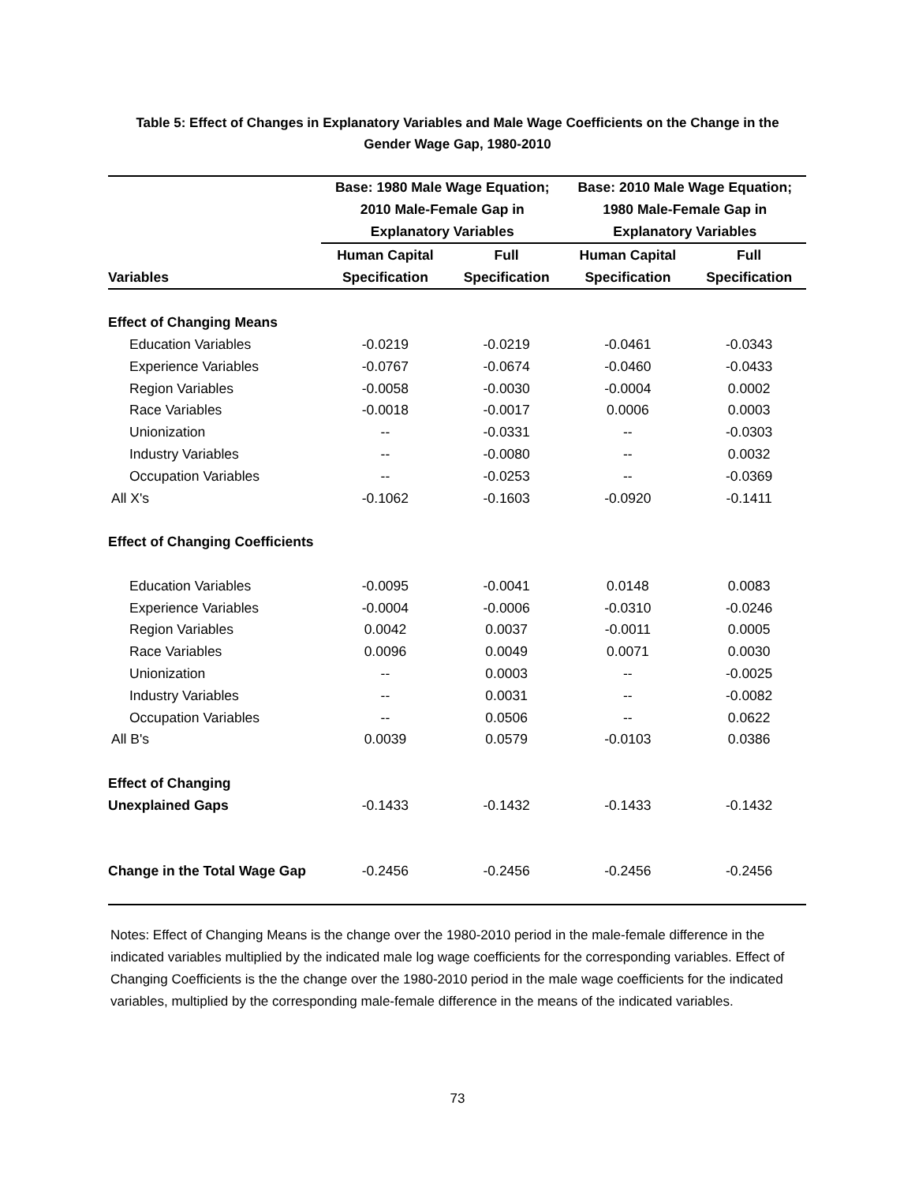Table 5: Effect of Changes in Explanatory Variables and Male Wage Coefficients on the Change in the
Gender Wage Gap, 1980-2010
| | Base: 1980 Male Wage Equation; | | Base: 2010 Male Wage Equation; | |
| --- | --- | --- | --- | --- |
| | 2010 Male-Female Gap in | | 1980 Male-Female Gap in | |
| | Explanatory Variables | | Explanatory Variables | |
| | Human Capital | Full | Human Capital | Full |
| Variables | Specification | Specification | Specification | Specification |
| Effect of Changing Means | | | | |
| Education Variables | -0.0219 | -0.0219 | -0.0461 | -0.0343 |
| Experience Variables | -0.0767 | -0.0674 | -0.0460 | -0.0433 |
| Region Variables | -0.0058 | -0.0030 | -0.0004 | 0.0002 |
| Race Variables | -0.0018 | -0.0017 | 0.0006 | 0.0003 |
| Unionization | -- | -0.0331 | -- | -0.0303 |
| Industry Variables | -- | -0.0080 | -- | 0.0032 |
| Occupation Variables | -- | -0.0253 | -- | -0.0369 |
| All X's | -0.1062 | -0.1603 | -0.0920 | -0.1411 |
| Effect of Changing Coefficients | | | | |
| Education Variables | -0.0095 | -0.0041 | 0.0148 | 0.0083 |
| Experience Variables | -0.0004 | -0.0006 | -0.0310 | -0.0246 |
| Region Variables | 0.0042 | 0.0037 | -0.0011 | 0.0005 |
| Race Variables | 0.0096 | 0.0049 | 0.0071 | 0.0030 |
| Unionization | -- | 0.0003 | -- | -0.0025 |
| Industry Variables | -- | 0.0031 | -- | -0.0082 |
| Occupation Variables | -- | 0.0506 | -- | 0.0622 |
| All B's | 0.0039 | 0.0579 | -0.0103 | 0.0386 |
| Effect of Changing | | | | |
| Unexplained Gaps | -0.1433 | -0.1432 | -0.1433 | -0.1432 |
| Change in the Total Wage Gap | -0.2456 | -0.2456 | -0.2456 | -0.2456 |
Notes: Effect of Changing Means is the change over the 1980-2010 period in the male-female difference in the indicated variables multiplied by the indicated male log wage coefficients for the corresponding variables. Effect of Changing Coefficients is the the change over the 1980-2010 period in the male wage coefficients for the indicated variables, multiplied by the corresponding male-female difference in the means of the indicated variables.
73